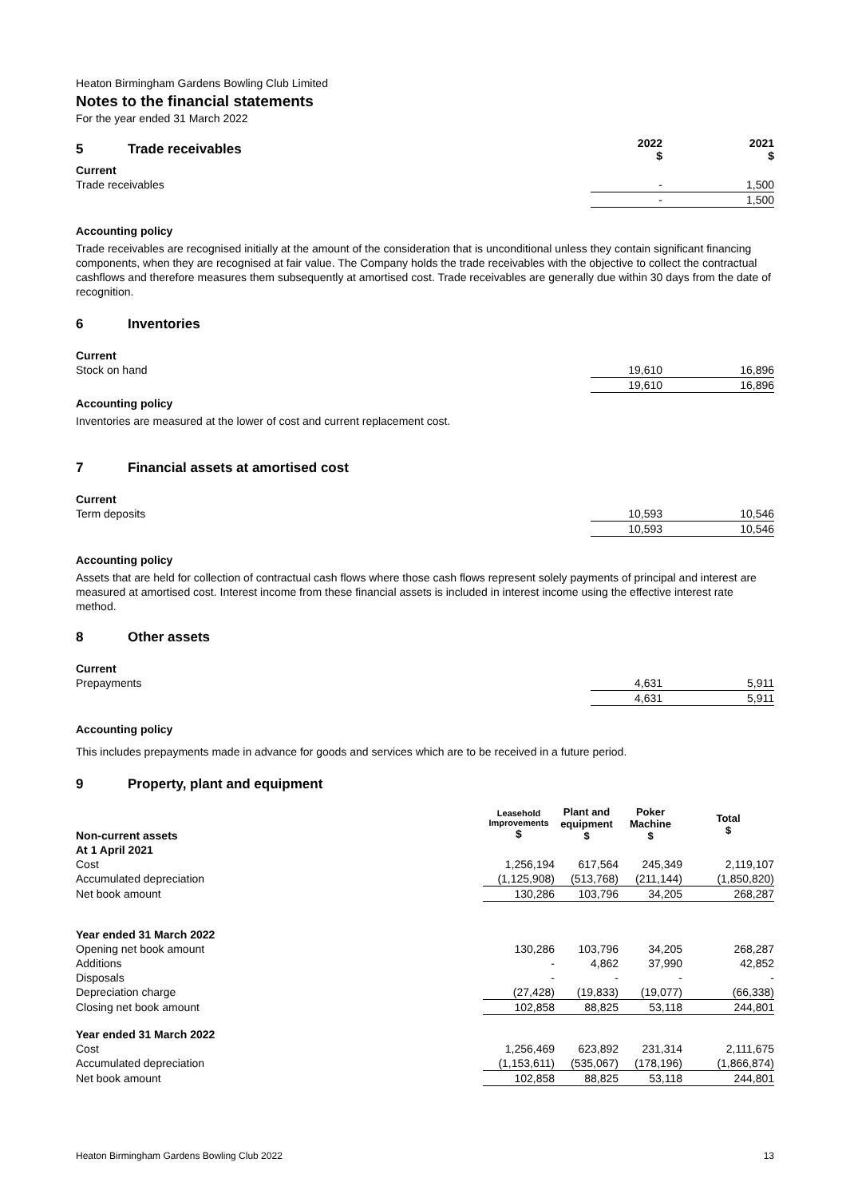Heaton Birmingham Gardens Bowling Club Limited
Notes to the financial statements
For the year ended 31 March 2022
| 5 Trade receivables | 2022 $ | 2021 $ |
| Current | | |
| Trade receivables | - | 1,500 |
| | - | 1,500 |
Accounting policy
Trade receivables are recognised initially at the amount of the consideration that is unconditional unless they contain significant financing components, when they are recognised at fair value. The Company holds the trade receivables with the objective to collect the contractual cashflows and therefore measures them subsequently at amortised cost. Trade receivables are generally due within 30 days from the date of recognition.
6 Inventories
| Current | | |
| Stock on hand | 19,610 | 16,896 |
| | 19,610 | 16,896 |
Accounting policy
Inventories are measured at the lower of cost and current replacement cost.
7 Financial assets at amortised cost
| Current | | |
| Term deposits | 10,593 | 10,546 |
| | 10,593 | 10,546 |
Accounting policy
Assets that are held for collection of contractual cash flows where those cash flows represent solely payments of principal and interest are measured at amortised cost. Interest income from these financial assets is included in interest income using the effective interest rate method.
8 Other assets
| Current | | |
| Prepayments | 4,631 | 5,911 |
| | 4,631 | 5,911 |
Accounting policy
This includes prepayments made in advance for goods and services which are to be received in a future period.
9 Property, plant and equipment
| Non-current assets | Leasehold Improvements $ | Plant and equipment $ | Poker Machine $ | Total $ |
| --- | --- | --- | --- | --- |
| At 1 April 2021 | | | | |
| Cost | 1,256,194 | 617,564 | 245,349 | 2,119,107 |
| Accumulated depreciation | (1,125,908) | (513,768) | (211,144) | (1,850,820) |
| Net book amount | 130,286 | 103,796 | 34,205 | 268,287 |
| Year ended 31 March 2022 | | | | |
| Opening net book amount | 130,286 | 103,796 | 34,205 | 268,287 |
| Additions | - | 4,862 | 37,990 | 42,852 |
| Disposals | - | - | - | - |
| Depreciation charge | (27,428) | (19,833) | (19,077) | (66,338) |
| Closing net book amount | 102,858 | 88,825 | 53,118 | 244,801 |
| Year ended 31 March 2022 | | | | |
| Cost | 1,256,469 | 623,892 | 231,314 | 2,111,675 |
| Accumulated depreciation | (1,153,611) | (535,067) | (178,196) | (1,866,874) |
| Net book amount | 102,858 | 88,825 | 53,118 | 244,801 |
Heaton Birmingham Gardens Bowling Club 2022 13